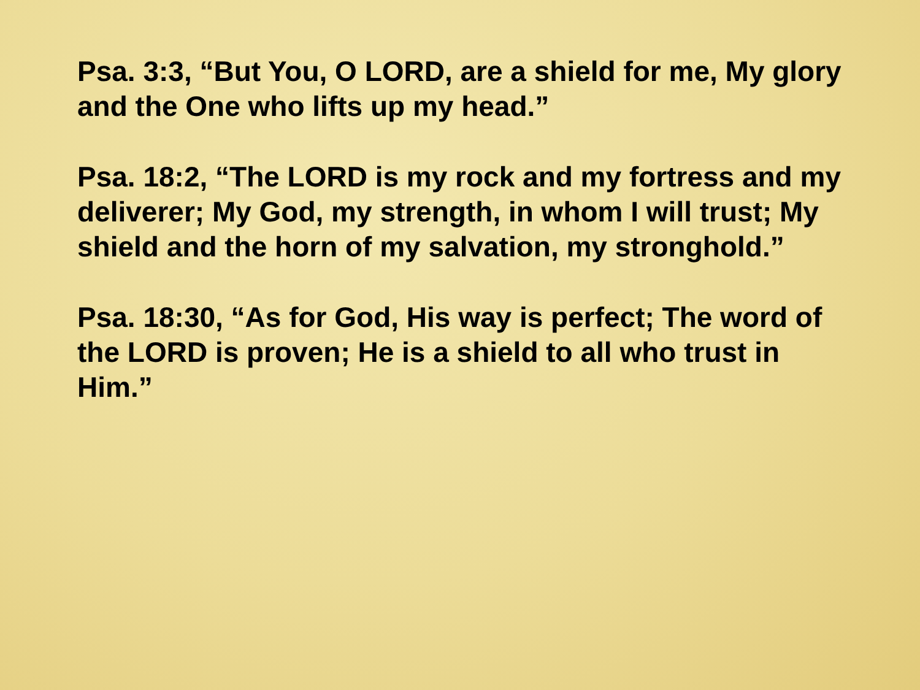Psa. 3:3, “But You, O LORD, are a shield for me, My glory and the One who lifts up my head.”
Psa. 18:2, “The LORD is my rock and my fortress and my deliverer; My God, my strength, in whom I will trust; My shield and the horn of my salvation, my stronghold.”
Psa. 18:30, “As for God, His way is perfect; The word of the LORD is proven; He is a shield to all who trust in Him.”